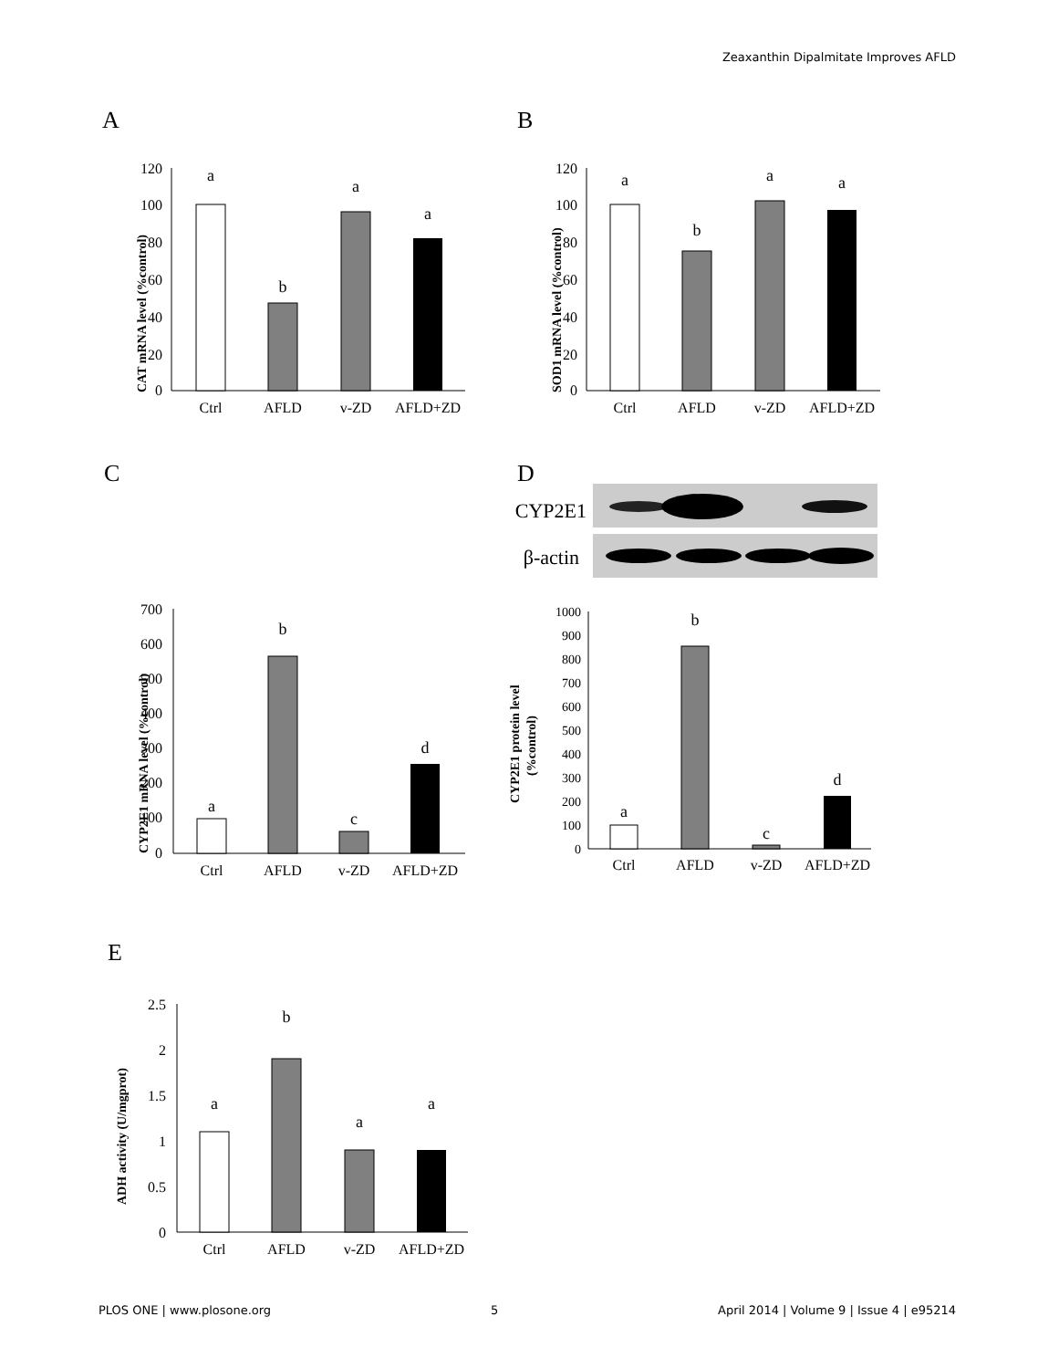Zeaxanthin Dipalmitate Improves AFLD
A
120
100
80
60
40
20
0
a
b
a
a
Ctrl
AFLD
v-ZD
AFLD+ZD
CAT mRNA level (%control)
B
120
100
80
60
40
20
0
a
b
a
a
Ctrl
AFLD
v-ZD
AFLD+ZD
SOD1 mRNA level (%control)
C
700
600
500
400
300
200
100
0
a
b
c
d
Ctrl
AFLD
v-ZD
AFLD+ZD
CYP2E1 mRNA level (%control)
D
CYP2E1
β-actin
1000
900
800
700
600
500
400
300
200
100
0
a
b
c
d
Ctrl
AFLD
v-ZD
AFLD+ZD
CYP2E1 protein level
(%control)
E
2.5
2
1.5
1
0.5
0
a
b
a
a
Ctrl
AFLD
v-ZD
AFLD+ZD
ADH activity (U/mgprot)
PLOS ONE | www.plosone.org 5 April 2014 | Volume 9 | Issue 4 | e95214